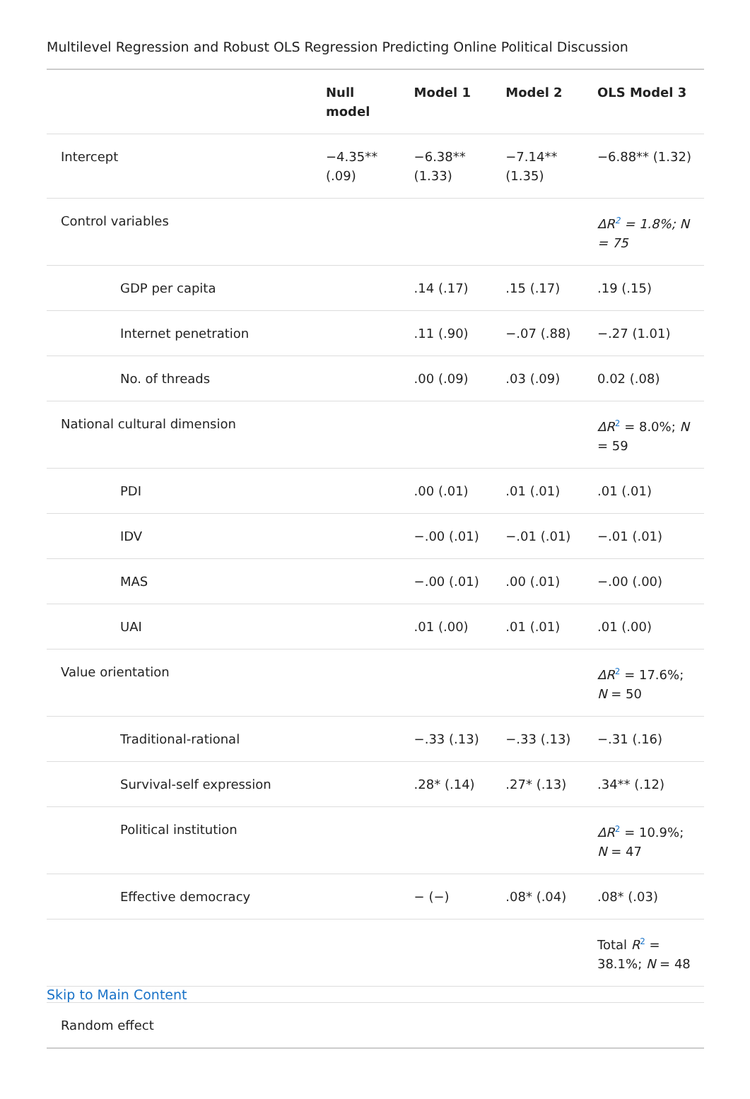Multilevel Regression and Robust OLS Regression Predicting Online Political Discussion
| | Null model | Model 1 | Model 2 | OLS Model 3 |
| --- | --- | --- | --- | --- |
| Intercept | −4.35** (.09) | −6.38** (1.33) | −7.14** (1.35) | −6.88** (1.32) |
| Control variables | | | | ΔR<sup>2</sup> = 1.8%; N = 75 |
| GDP per capita | | .14 (.17) | .15 (.17) | .19 (.15) |
| Internet penetration | | .11 (.90) | −.07 (.88) | −.27 (1.01) |
| No. of threads | | .00 (.09) | .03 (.09) | 0.02 (.08) |
| National cultural dimension | | | | ΔR<sup>2</sup> = 8.0%; N = 59 |
| PDI | | .00 (.01) | .01 (.01) | .01 (.01) |
| IDV | | −.00 (.01) | −.01 (.01) | −.01 (.01) |
| MAS | | −.00 (.01) | .00 (.01) | −.00 (.00) |
| UAI | | .01 (.00) | .01 (.01) | .01 (.00) |
| Value orientation | | | | ΔR<sup>2</sup> = 17.6%; N = 50 |
| Traditional-rational | | −.33 (.13) | −.33 (.13) | −.31 (.16) |
| Survival-self expression | | .28* (.14) | .27* (.13) | .34** (.12) |
| Political institution | | | | ΔR<sup>2</sup> = 10.9%; N = 47 |
| Effective democracy | | − (−) | .08* (.04) | .08* (.03) |
| | | | | Total R<sup>2</sup> = 38.1%; N = 48 |
Skip to Main Content
| Random effect |